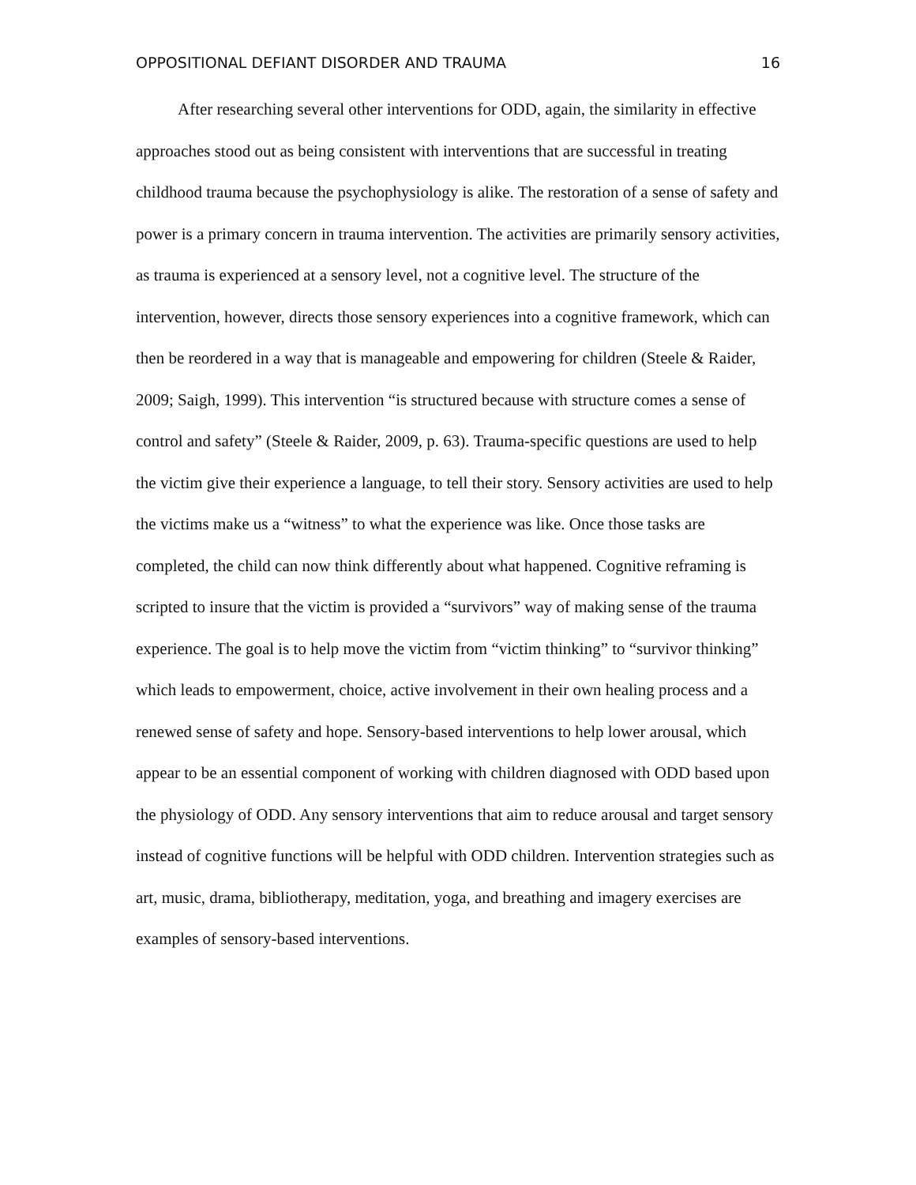OPPOSITIONAL DEFIANT DISORDER AND TRAUMA 16
After researching several other interventions for ODD, again, the similarity in effective approaches stood out as being consistent with interventions that are successful in treating childhood trauma because the psychophysiology is alike. The restoration of a sense of safety and power is a primary concern in trauma intervention. The activities are primarily sensory activities, as trauma is experienced at a sensory level, not a cognitive level. The structure of the intervention, however, directs those sensory experiences into a cognitive framework, which can then be reordered in a way that is manageable and empowering for children (Steele & Raider, 2009; Saigh, 1999). This intervention “is structured because with structure comes a sense of control and safety” (Steele & Raider, 2009, p. 63). Trauma-specific questions are used to help the victim give their experience a language, to tell their story. Sensory activities are used to help the victims make us a “witness” to what the experience was like. Once those tasks are completed, the child can now think differently about what happened. Cognitive reframing is scripted to insure that the victim is provided a “survivors” way of making sense of the trauma experience. The goal is to help move the victim from “victim thinking” to “survivor thinking” which leads to empowerment, choice, active involvement in their own healing process and a renewed sense of safety and hope. Sensory-based interventions to help lower arousal, which appear to be an essential component of working with children diagnosed with ODD based upon the physiology of ODD. Any sensory interventions that aim to reduce arousal and target sensory instead of cognitive functions will be helpful with ODD children. Intervention strategies such as art, music, drama, bibliotherapy, meditation, yoga, and breathing and imagery exercises are examples of sensory-based interventions.